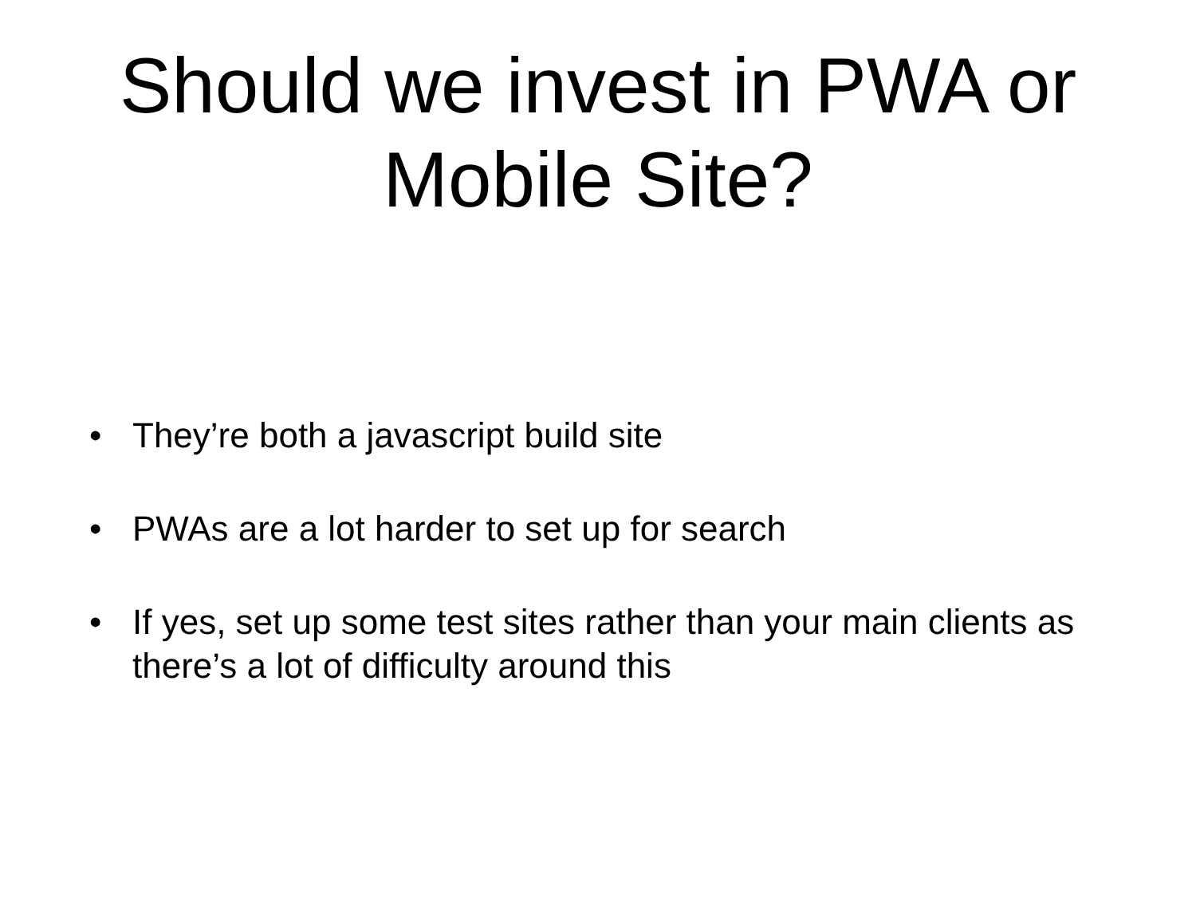Should we invest in PWA or
Mobile Site?
• They’re both a javascript build site
• PWAs are a lot harder to set up for search
• If yes, set up some test sites rather than your main clients as there’s a lot of difficulty around this